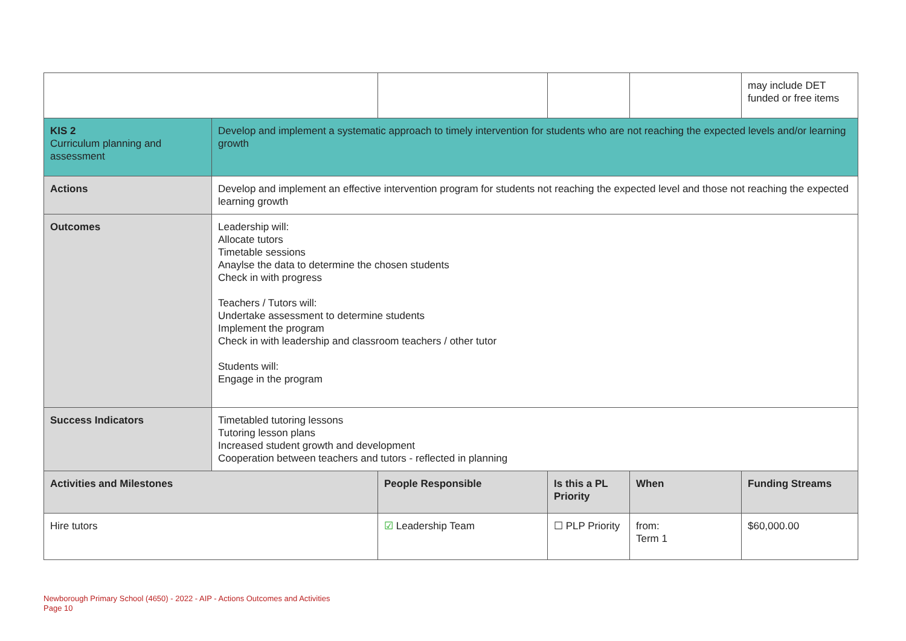| | | | | | may include DET funded or free items |
| KIS 2 Curriculum planning and assessment | Develop and implement a systematic approach to timely intervention for students who are not reaching the expected levels and/or learning growth | | | | |
| Actions | Develop and implement an effective intervention program for students not reaching the expected level and those not reaching the expected learning growth | | | | |
| Outcomes | Leadership will: Allocate tutors Timetable sessions Anaylse the data to determine the chosen students Check in with progress Teachers / Tutors will: Undertake assessment to determine students Implement the program Check in with leadership and classroom teachers / other tutor Students will: Engage in the program | | | | |
| Success Indicators | Timetabled tutoring lessons Tutoring lesson plans Increased student growth and development Cooperation between teachers and tutors - reflected in planning | | | | |
| Activities and Milestones | | People Responsible | Is this a PL Priority | When | Funding Streams |
| Hire tutors | | ☑ Leadership Team | ☐ PLP Priority | from: Term 1 | $60,000.00 |
Newborough Primary School (4650) - 2022 - AIP - Actions Outcomes and Activities
Page 10